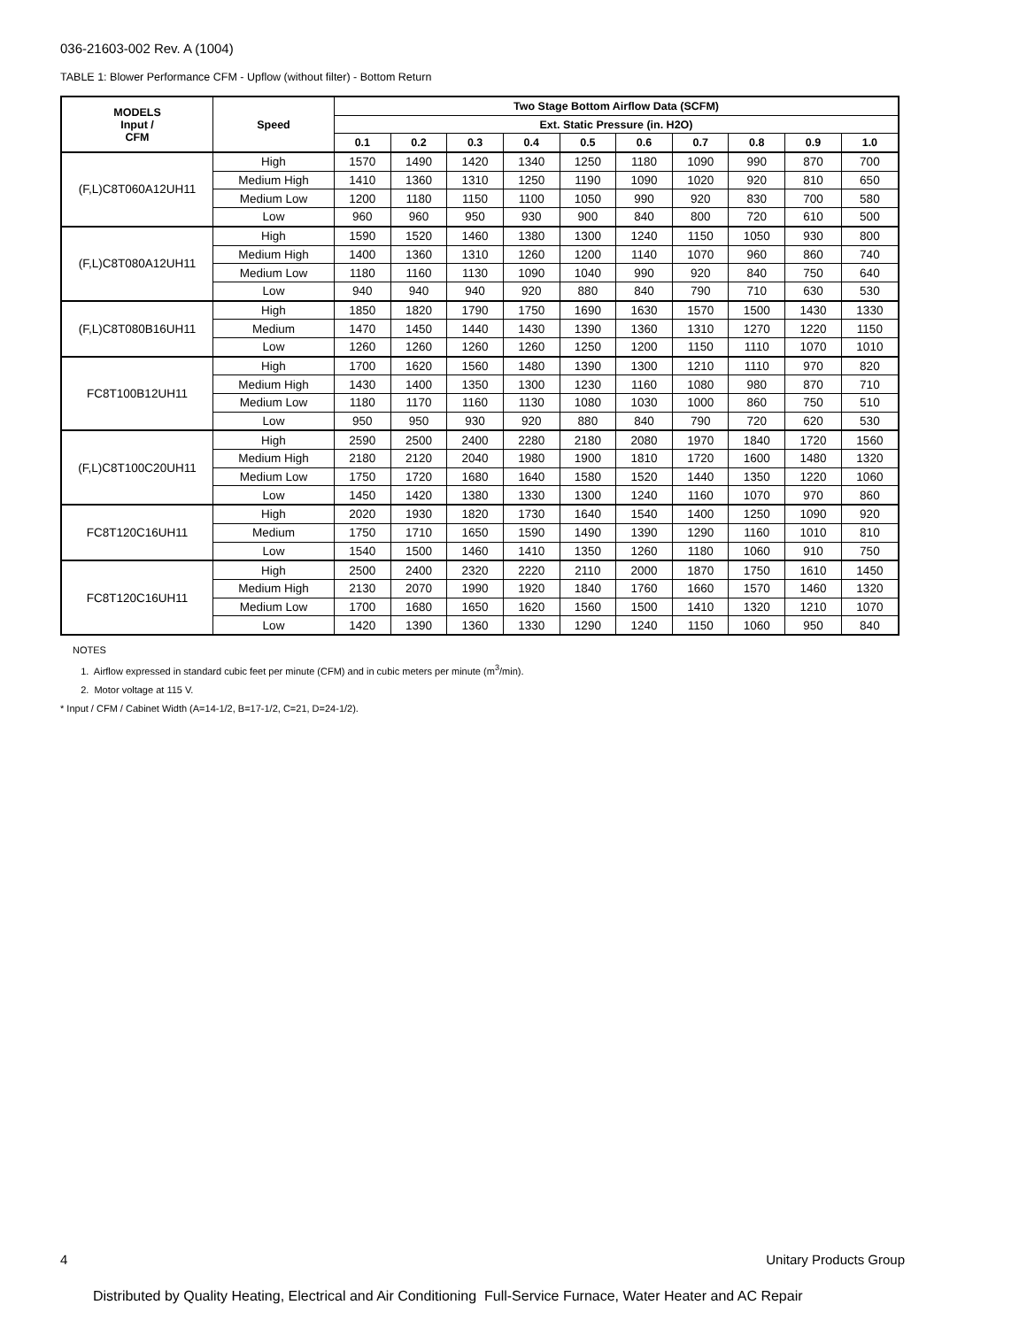036-21603-002 Rev. A (1004)
TABLE 1: Blower Performance CFM - Upflow (without filter) - Bottom Return
| MODELS Input / CFM | Speed | Two Stage Bottom Airflow Data (SCFM) | | | | | | | | | |
| --- | --- | --- | --- | --- | --- | --- | --- | --- | --- | --- | --- |
| | | Ext. Static Pressure (in. H2O) | | | | | | | | | |
| | | 0.1 | 0.2 | 0.3 | 0.4 | 0.5 | 0.6 | 0.7 | 0.8 | 0.9 | 1.0 |
| (F,L)C8T060A12UH11 | High | 1570 | 1490 | 1420 | 1340 | 1250 | 1180 | 1090 | 990 | 870 | 700 |
| | Medium High | 1410 | 1360 | 1310 | 1250 | 1190 | 1090 | 1020 | 920 | 810 | 650 |
| | Medium Low | 1200 | 1180 | 1150 | 1100 | 1050 | 990 | 920 | 830 | 700 | 580 |
| | Low | 960 | 960 | 950 | 930 | 900 | 840 | 800 | 720 | 610 | 500 |
| (F,L)C8T080A12UH11 | High | 1590 | 1520 | 1460 | 1380 | 1300 | 1240 | 1150 | 1050 | 930 | 800 |
| | Medium High | 1400 | 1360 | 1310 | 1260 | 1200 | 1140 | 1070 | 960 | 860 | 740 |
| | Medium Low | 1180 | 1160 | 1130 | 1090 | 1040 | 990 | 920 | 840 | 750 | 640 |
| | Low | 940 | 940 | 940 | 920 | 880 | 840 | 790 | 710 | 630 | 530 |
| (F,L)C8T080B16UH11 | High | 1850 | 1820 | 1790 | 1750 | 1690 | 1630 | 1570 | 1500 | 1430 | 1330 |
| | Medium | 1470 | 1450 | 1440 | 1430 | 1390 | 1360 | 1310 | 1270 | 1220 | 1150 |
| | Low | 1260 | 1260 | 1260 | 1260 | 1250 | 1200 | 1150 | 1110 | 1070 | 1010 |
| FC8T100B12UH11 | High | 1700 | 1620 | 1560 | 1480 | 1390 | 1300 | 1210 | 1110 | 970 | 820 |
| | Medium High | 1430 | 1400 | 1350 | 1300 | 1230 | 1160 | 1080 | 980 | 870 | 710 |
| | Medium Low | 1180 | 1170 | 1160 | 1130 | 1080 | 1030 | 1000 | 860 | 750 | 510 |
| | Low | 950 | 950 | 930 | 920 | 880 | 840 | 790 | 720 | 620 | 530 |
| (F,L)C8T100C20UH11 | High | 2590 | 2500 | 2400 | 2280 | 2180 | 2080 | 1970 | 1840 | 1720 | 1560 |
| | Medium High | 2180 | 2120 | 2040 | 1980 | 1900 | 1810 | 1720 | 1600 | 1480 | 1320 |
| | Medium Low | 1750 | 1720 | 1680 | 1640 | 1580 | 1520 | 1440 | 1350 | 1220 | 1060 |
| | Low | 1450 | 1420 | 1380 | 1330 | 1300 | 1240 | 1160 | 1070 | 970 | 860 |
| FC8T120C16UH11 | High | 2020 | 1930 | 1820 | 1730 | 1640 | 1540 | 1400 | 1250 | 1090 | 920 |
| | Medium | 1750 | 1710 | 1650 | 1590 | 1490 | 1390 | 1290 | 1160 | 1010 | 810 |
| | Low | 1540 | 1500 | 1460 | 1410 | 1350 | 1260 | 1180 | 1060 | 910 | 750 |
| FC8T120C16UH11 | High | 2500 | 2400 | 2320 | 2220 | 2110 | 2000 | 1870 | 1750 | 1610 | 1450 |
| | Medium High | 2130 | 2070 | 1990 | 1920 | 1840 | 1760 | 1660 | 1570 | 1460 | 1320 |
| | Medium Low | 1700 | 1680 | 1650 | 1620 | 1560 | 1500 | 1410 | 1320 | 1210 | 1070 |
| | Low | 1420 | 1390 | 1360 | 1330 | 1290 | 1240 | 1150 | 1060 | 950 | 840 |
NOTES
1. Airflow expressed in standard cubic feet per minute (CFM) and in cubic meters per minute (m<sup>3</sup>/min).
2. Motor voltage at 115 V.
* Input / CFM / Cabinet Width (A=14-1/2, B=17-1/2, C=21, D=24-1/2).
4 Unitary Products Group
Distributed by Quality Heating, Electrical and Air Conditioning Full-Service Furnace, Water Heater and AC Repair